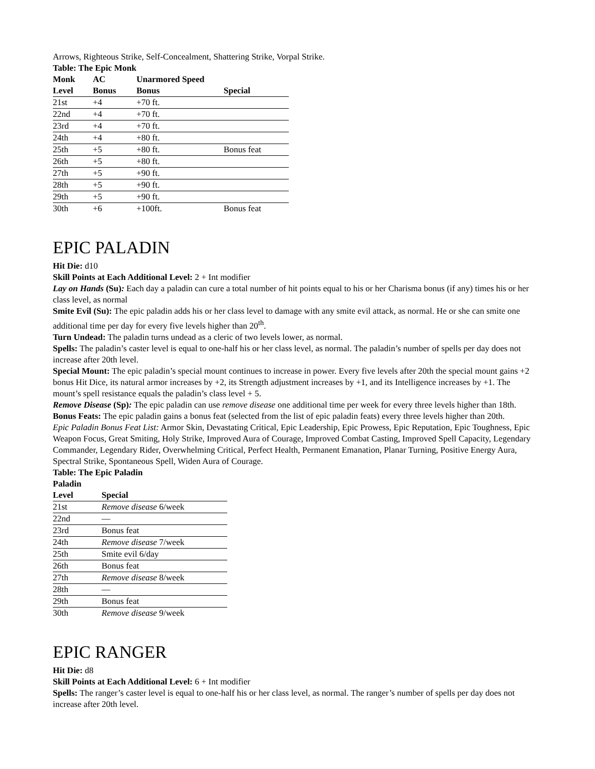Arrows, Righteous Strike, Self-Concealment, Shattering Strike, Vorpal Strike.
Table: The Epic Monk
| Monk | AC | Unarmored Speed | |
| --- | --- | --- | --- |
| Level | Bonus | Bonus | Special |
| 21st | +4 | +70 ft. | |
| 22nd | +4 | +70 ft. | |
| 23rd | +4 | +70 ft. | |
| 24th | +4 | +80 ft. | |
| 25th | +5 | +80 ft. | Bonus feat |
| 26th | +5 | +80 ft. | |
| 27th | +5 | +90 ft. | |
| 28th | +5 | +90 ft. | |
| 29th | +5 | +90 ft. | |
| 30th | +6 | +100ft. | Bonus feat |
EPIC PALADIN
Hit Die: d10
Skill Points at Each Additional Level: 2 + Int modifier
Lay on Hands (Su): Each day a paladin can cure a total number of hit points equal to his or her Charisma bonus (if any) times his or her class level, as normal
Smite Evil (Su): The epic paladin adds his or her class level to damage with any smite evil attack, as normal. He or she can smite one additional time per day for every five levels higher than 20<sup>th</sup>.
Turn Undead: The paladin turns undead as a cleric of two levels lower, as normal.
Spells: The paladin’s caster level is equal to one-half his or her class level, as normal. The paladin’s number of spells per day does not increase after 20th level.
Special Mount: The epic paladin’s special mount continues to increase in power. Every five levels after 20th the special mount gains +2 bonus Hit Dice, its natural armor increases by +2, its Strength adjustment increases by +1, and its Intelligence increases by +1. The mount’s spell resistance equals the paladin’s class level + 5.
Remove Disease (Sp): The epic paladin can use remove disease one additional time per week for every three levels higher than 18th.
Bonus Feats: The epic paladin gains a bonus feat (selected from the list of epic paladin feats) every three levels higher than 20th.
Epic Paladin Bonus Feat List: Armor Skin, Devastating Critical, Epic Leadership, Epic Prowess, Epic Reputation, Epic Toughness, Epic Weapon Focus, Great Smiting, Holy Strike, Improved Aura of Courage, Improved Combat Casting, Improved Spell Capacity, Legendary Commander, Legendary Rider, Overwhelming Critical, Perfect Health, Permanent Emanation, Planar Turning, Positive Energy Aura, Spectral Strike, Spontaneous Spell, Widen Aura of Courage.
Table: The Epic Paladin
| Paladin | |
| --- | --- |
| Level | Special |
| 21st | Remove disease 6/week |
| 22nd | — |
| 23rd | Bonus feat |
| 24th | Remove disease 7/week |
| 25th | Smite evil 6/day |
| 26th | Bonus feat |
| 27th | Remove disease 8/week |
| 28th | — |
| 29th | Bonus feat |
| 30th | Remove disease 9/week |
EPIC RANGER
Hit Die: d8
Skill Points at Each Additional Level: 6 + Int modifier
Spells: The ranger’s caster level is equal to one-half his or her class level, as normal. The ranger’s number of spells per day does not increase after 20th level.